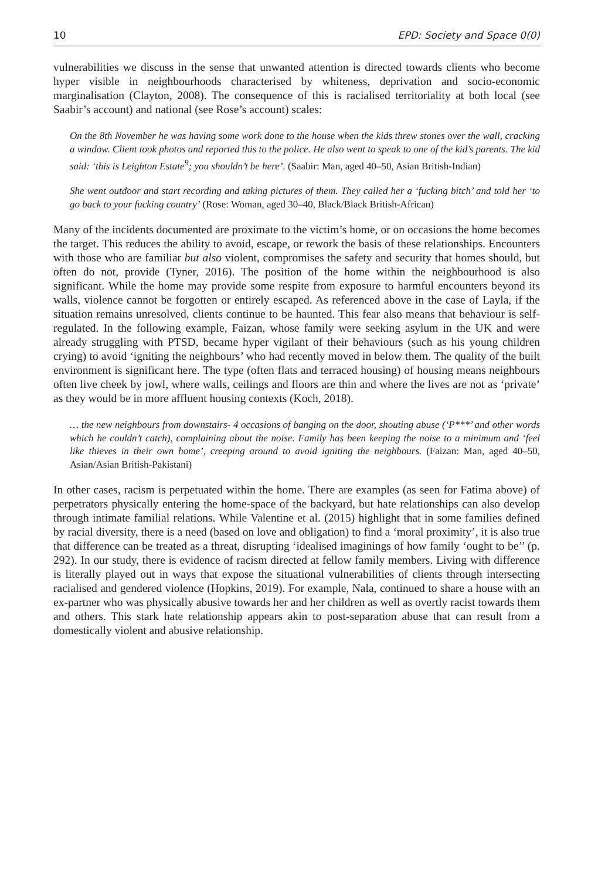10 EPD: Society and Space 0(0)
vulnerabilities we discuss in the sense that unwanted attention is directed towards clients who become hyper visible in neighbourhoods characterised by whiteness, deprivation and socio-economic marginalisation (Clayton, 2008). The consequence of this is racialised territoriality at both local (see Saabir’s account) and national (see Rose’s account) scales:
On the 8th November he was having some work done to the house when the kids threw stones over the wall, cracking a window. Client took photos and reported this to the police. He also went to speak to one of the kid’s parents. The kid said: ‘this is Leighton Estate<sup>9</sup>; you shouldn’t be here’. (Saabir: Man, aged 40–50, Asian British-Indian)
She went outdoor and start recording and taking pictures of them. They called her a ‘fucking bitch’ and told her ‘to go back to your fucking country’ (Rose: Woman, aged 30–40, Black/Black British-African)
Many of the incidents documented are proximate to the victim’s home, or on occasions the home becomes the target. This reduces the ability to avoid, escape, or rework the basis of these relationships. Encounters with those who are familiar but also violent, compromises the safety and security that homes should, but often do not, provide (Tyner, 2016). The position of the home within the neighbourhood is also significant. While the home may provide some respite from exposure to harmful encounters beyond its walls, violence cannot be forgotten or entirely escaped. As referenced above in the case of Layla, if the situation remains unresolved, clients continue to be haunted. This fear also means that behaviour is self-regulated. In the following example, Faizan, whose family were seeking asylum in the UK and were already struggling with PTSD, became hyper vigilant of their behaviours (such as his young children crying) to avoid ‘igniting the neighbours’ who had recently moved in below them. The quality of the built environment is significant here. The type (often flats and terraced housing) of housing means neighbours often live cheek by jowl, where walls, ceilings and floors are thin and where the lives are not as ‘private’ as they would be in more affluent housing contexts (Koch, 2018).
… the new neighbours from downstairs- 4 occasions of banging on the door, shouting abuse (‘P***’ and other words which he couldn’t catch), complaining about the noise. Family has been keeping the noise to a minimum and ‘feel like thieves in their own home’, creeping around to avoid igniting the neighbours. (Faizan: Man, aged 40–50, Asian/Asian British-Pakistani)
In other cases, racism is perpetuated within the home. There are examples (as seen for Fatima above) of perpetrators physically entering the home-space of the backyard, but hate relationships can also develop through intimate familial relations. While Valentine et al. (2015) highlight that in some families defined by racial diversity, there is a need (based on love and obligation) to find a ‘moral proximity’, it is also true that difference can be treated as a threat, disrupting ‘idealised imaginings of how family ‘ought to be’’ (p. 292). In our study, there is evidence of racism directed at fellow family members. Living with difference is literally played out in ways that expose the situational vulnerabilities of clients through intersecting racialised and gendered violence (Hopkins, 2019). For example, Nala, continued to share a house with an ex-partner who was physically abusive towards her and her children as well as overtly racist towards them and others. This stark hate relationship appears akin to post-separation abuse that can result from a domestically violent and abusive relationship.